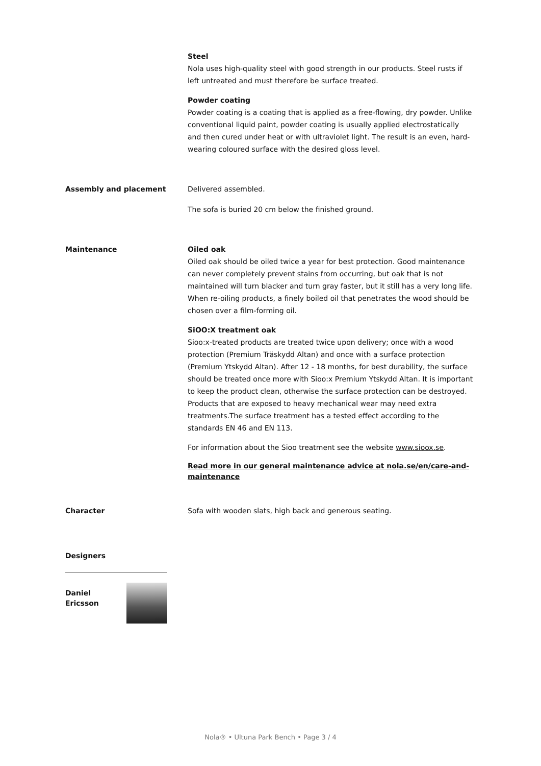Steel
Nola uses high-quality steel with good strength in our products. Steel rusts if left untreated and must therefore be surface treated.
Powder coating
Powder coating is a coating that is applied as a free-flowing, dry powder. Unlike conventional liquid paint, powder coating is usually applied electrostatically and then cured under heat or with ultraviolet light. The result is an even, hard-wearing coloured surface with the desired gloss level.
Assembly and placement Delivered assembled.
The sofa is buried 20 cm below the finished ground.
Maintenance Oiled oak
Oiled oak should be oiled twice a year for best protection. Good maintenance can never completely prevent stains from occurring, but oak that is not maintained will turn blacker and turn gray faster, but it still has a very long life. When re-oiling products, a finely boiled oil that penetrates the wood should be chosen over a film-forming oil.
SiOO:X treatment oak
Sioo:x-treated products are treated twice upon delivery; once with a wood protection (Premium Träskydd Altan) and once with a surface protection (Premium Ytskydd Altan). After 12 - 18 months, for best durability, the surface should be treated once more with Sioo:x Premium Ytskydd Altan. It is important to keep the product clean, otherwise the surface protection can be destroyed. Products that are exposed to heavy mechanical wear may need extra treatments.The surface treatment has a tested effect according to the standards EN 46 and EN 113.
For information about the Sioo treatment see the website www.sioox.se.
Read more in our general maintenance advice at nola.se/en/care-and-maintenance
Character Sofa with wooden slats, high back and generous seating.
Designers
Daniel
Ericsson
Nola® • Ultuna Park Bench • Page 3 / 4